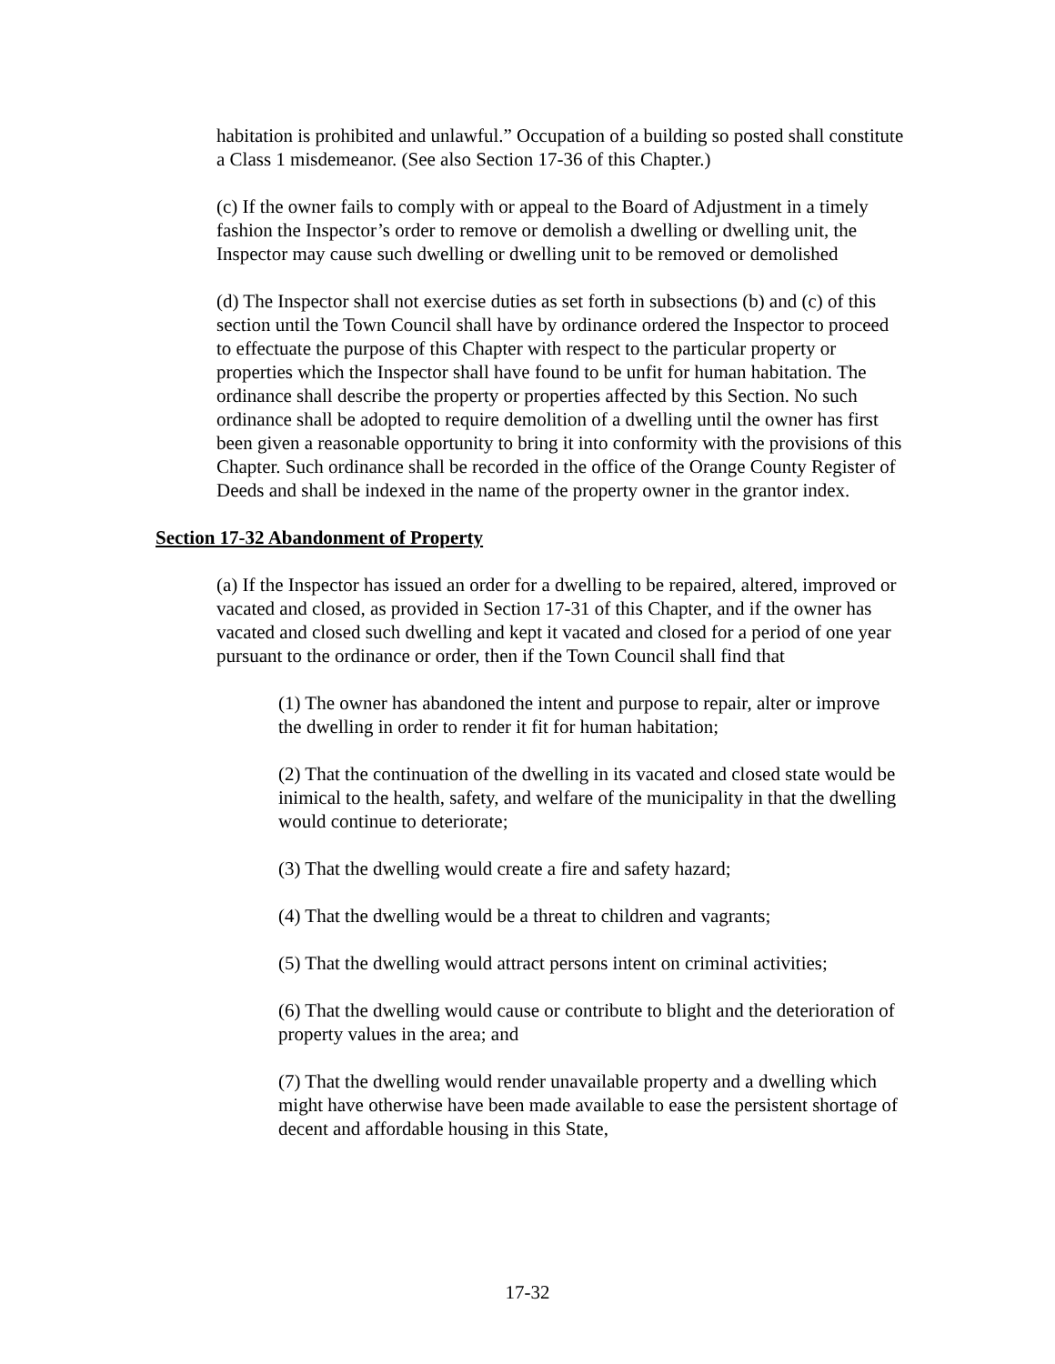habitation is prohibited and unlawful.” Occupation of a building so posted shall constitute a Class 1 misdemeanor. (See also Section 17-36 of this Chapter.)
(c) If the owner fails to comply with or appeal to the Board of Adjustment in a timely fashion the Inspector’s order to remove or demolish a dwelling or dwelling unit, the Inspector may cause such dwelling or dwelling unit to be removed or demolished
(d) The Inspector shall not exercise duties as set forth in subsections (b) and (c) of this section until the Town Council shall have by ordinance ordered the Inspector to proceed to effectuate the purpose of this Chapter with respect to the particular property or properties which the Inspector shall have found to be unfit for human habitation. The ordinance shall describe the property or properties affected by this Section. No such ordinance shall be adopted to require demolition of a dwelling until the owner has first been given a reasonable opportunity to bring it into conformity with the provisions of this Chapter. Such ordinance shall be recorded in the office of the Orange County Register of Deeds and shall be indexed in the name of the property owner in the grantor index.
Section 17-32 Abandonment of Property
(a) If the Inspector has issued an order for a dwelling to be repaired, altered, improved or vacated and closed, as provided in Section 17-31 of this Chapter, and if the owner has vacated and closed such dwelling and kept it vacated and closed for a period of one year pursuant to the ordinance or order, then if the Town Council shall find that
(1) The owner has abandoned the intent and purpose to repair, alter or improve the dwelling in order to render it fit for human habitation;
(2) That the continuation of the dwelling in its vacated and closed state would be inimical to the health, safety, and welfare of the municipality in that the dwelling would continue to deteriorate;
(3) That the dwelling would create a fire and safety hazard;
(4) That the dwelling would be a threat to children and vagrants;
(5) That the dwelling would attract persons intent on criminal activities;
(6) That the dwelling would cause or contribute to blight and the deterioration of property values in the area; and
(7) That the dwelling would render unavailable property and a dwelling which might have otherwise have been made available to ease the persistent shortage of decent and affordable housing in this State,
17-32